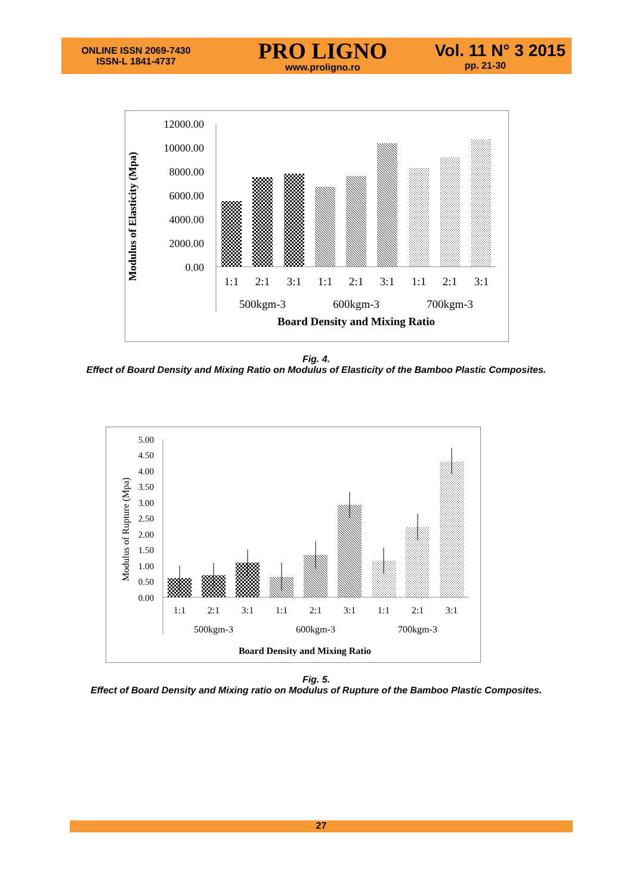ONLINE ISSN 2069-7430
ISSN-L 1841-4737
PRO LIGNO
www.proligno.ro
Vol. 11 N° 3 2015
pp. 21-30
Modulus of Elasticity (Mpa)
12000.00
10000.00
8000.00
6000.00
4000.00
2000.00
0.00
1:1
2:1
3:1
1:1
2:1
3:1
1:1
2:1
3:1
500kgm-3
600kgm-3
700kgm-3
Board Density and Mixing Ratio
Fig. 4.
Effect of Board Density and Mixing Ratio on Modulus of Elasticity of the Bamboo Plastic Composites.
Modulus of Rupture (Mpa)
5.00
4.50
4.00
3.50
3.00
2.50
2.00
1.50
1.00
0.50
0.00
1:1
2:1
3:1
1:1
2:1
3:1
1:1
2:1
3:1
500kgm-3
600kgm-3
700kgm-3
Board Density and Mixing Ratio
Fig. 5.
Effect of Board Density and Mixing ratio on Modulus of Rupture of the Bamboo Plastic Composites.
27